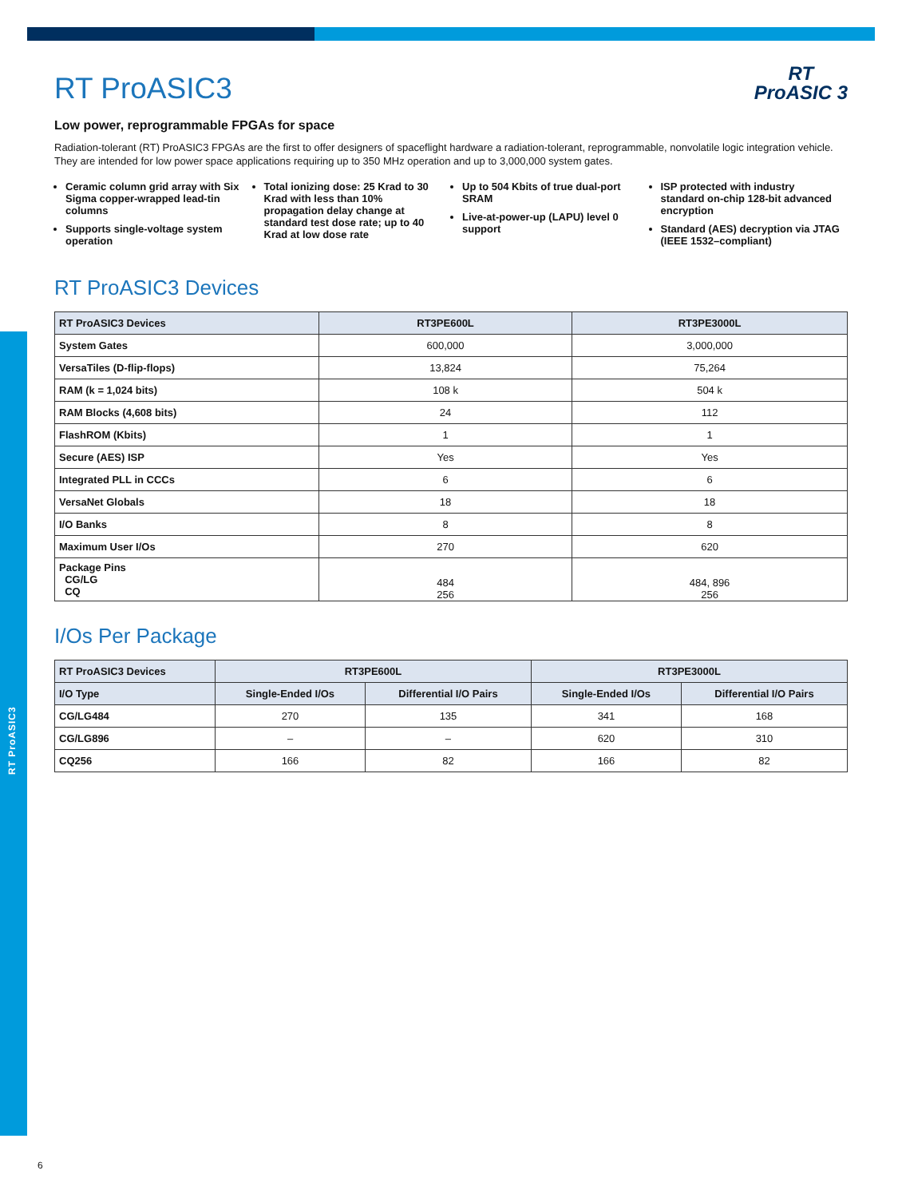RT ProASIC3
RT
ProASIC 3
RT ProASIC3
Low power, reprogrammable FPGAs for space
Radiation-tolerant (RT) ProASIC3 FPGAs are the first to offer designers of spaceflight hardware a radiation-tolerant, reprogrammable, nonvolatile logic integration vehicle. They are intended for low power space applications requiring up to 350 MHz operation and up to 3,000,000 system gates.
Ceramic column grid array with Six Sigma copper-wrapped lead-tin columns
Supports single-voltage system operation
Total ionizing dose: 25 Krad to 30 Krad with less than 10% propagation delay change at standard test dose rate; up to 40 Krad at low dose rate
Up to 504 Kbits of true dual-port SRAM
Live-at-power-up (LAPU) level 0 support
ISP protected with industry standard on-chip 128-bit advanced encryption
Standard (AES) decryption via JTAG (IEEE 1532–compliant)
RT ProASIC3 Devices
| RT ProASIC3 Devices | RT3PE600L | RT3PE3000L |
| --- | --- | --- |
| System Gates | 600,000 | 3,000,000 |
| VersaTiles (D-flip-flops) | 13,824 | 75,264 |
| RAM (k = 1,024 bits) | 108 k | 504 k |
| RAM Blocks (4,608 bits) | 24 | 112 |
| FlashROM (Kbits) | 1 | 1 |
| Secure (AES) ISP | Yes | Yes |
| Integrated PLL in CCCs | 6 | 6 |
| VersaNet Globals | 18 | 18 |
| I/O Banks | 8 | 8 |
| Maximum User I/Os | 270 | 620 |
| Package Pins CG/LG CQ | 484 256 | 484, 896 256 |
I/Os Per Package
| RT ProASIC3 Devices | RT3PE600L | | RT3PE3000L | |
| --- | --- | --- | --- | --- |
| I/O Type | Single-Ended I/Os | Differential I/O Pairs | Single-Ended I/Os | Differential I/O Pairs |
| CG/LG484 | 270 | 135 | 341 | 168 |
| CG/LG896 | – | – | 620 | 310 |
| CQ256 | 166 | 82 | 166 | 82 |
6